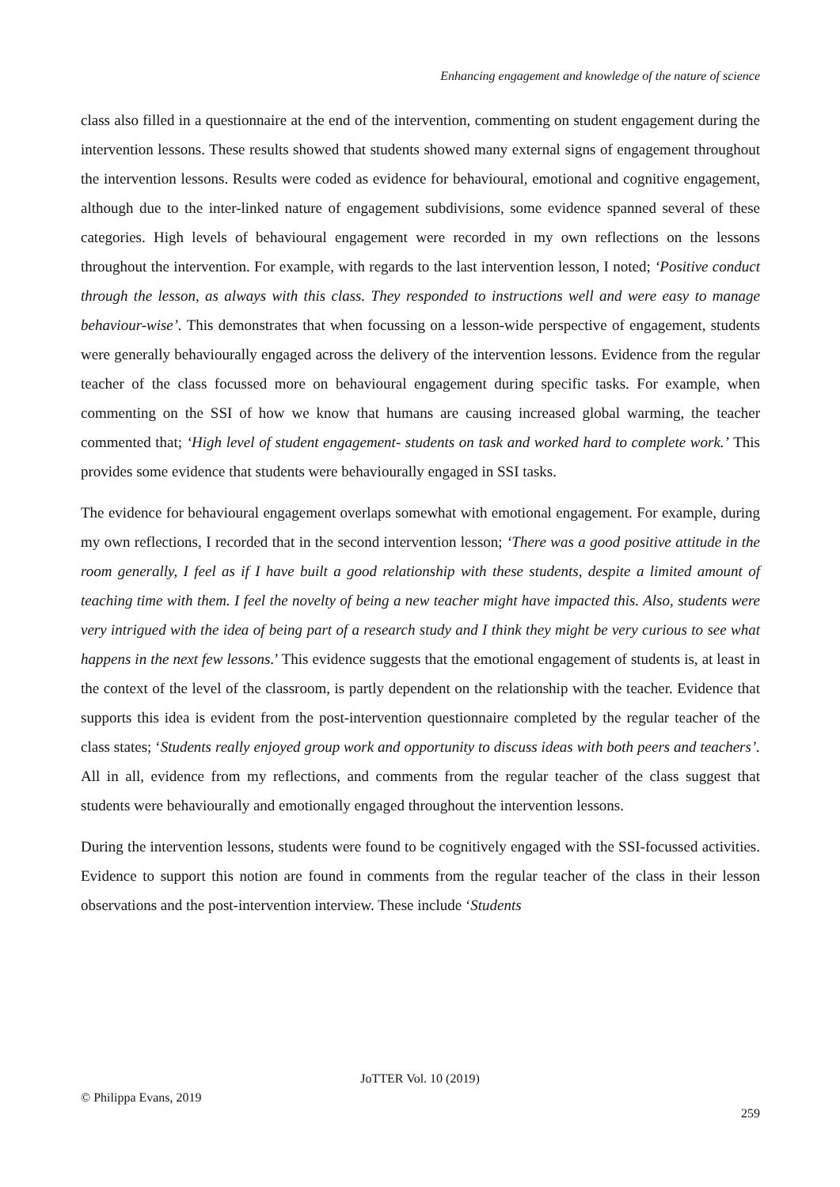Enhancing engagement and knowledge of the nature of science
class also filled in a questionnaire at the end of the intervention, commenting on student engagement during the intervention lessons. These results showed that students showed many external signs of engagement throughout the intervention lessons. Results were coded as evidence for behavioural, emotional and cognitive engagement, although due to the inter-linked nature of engagement subdivisions, some evidence spanned several of these categories. High levels of behavioural engagement were recorded in my own reflections on the lessons throughout the intervention. For example, with regards to the last intervention lesson, I noted; ‘Positive conduct through the lesson, as always with this class. They responded to instructions well and were easy to manage behaviour-wise’. This demonstrates that when focussing on a lesson-wide perspective of engagement, students were generally behaviourally engaged across the delivery of the intervention lessons. Evidence from the regular teacher of the class focussed more on behavioural engagement during specific tasks. For example, when commenting on the SSI of how we know that humans are causing increased global warming, the teacher commented that; ‘High level of student engagement- students on task and worked hard to complete work.’ This provides some evidence that students were behaviourally engaged in SSI tasks.
The evidence for behavioural engagement overlaps somewhat with emotional engagement. For example, during my own reflections, I recorded that in the second intervention lesson; ‘There was a good positive attitude in the room generally, I feel as if I have built a good relationship with these students, despite a limited amount of teaching time with them. I feel the novelty of being a new teacher might have impacted this. Also, students were very intrigued with the idea of being part of a research study and I think they might be very curious to see what happens in the next few lessons.’ This evidence suggests that the emotional engagement of students is, at least in the context of the level of the classroom, is partly dependent on the relationship with the teacher. Evidence that supports this idea is evident from the post-intervention questionnaire completed by the regular teacher of the class states; ‘Students really enjoyed group work and opportunity to discuss ideas with both peers and teachers’. All in all, evidence from my reflections, and comments from the regular teacher of the class suggest that students were behaviourally and emotionally engaged throughout the intervention lessons.
During the intervention lessons, students were found to be cognitively engaged with the SSI-focussed activities. Evidence to support this notion are found in comments from the regular teacher of the class in their lesson observations and the post-intervention interview. These include ‘Students
JoTTER Vol. 10 (2019)
© Philippa Evans, 2019
259